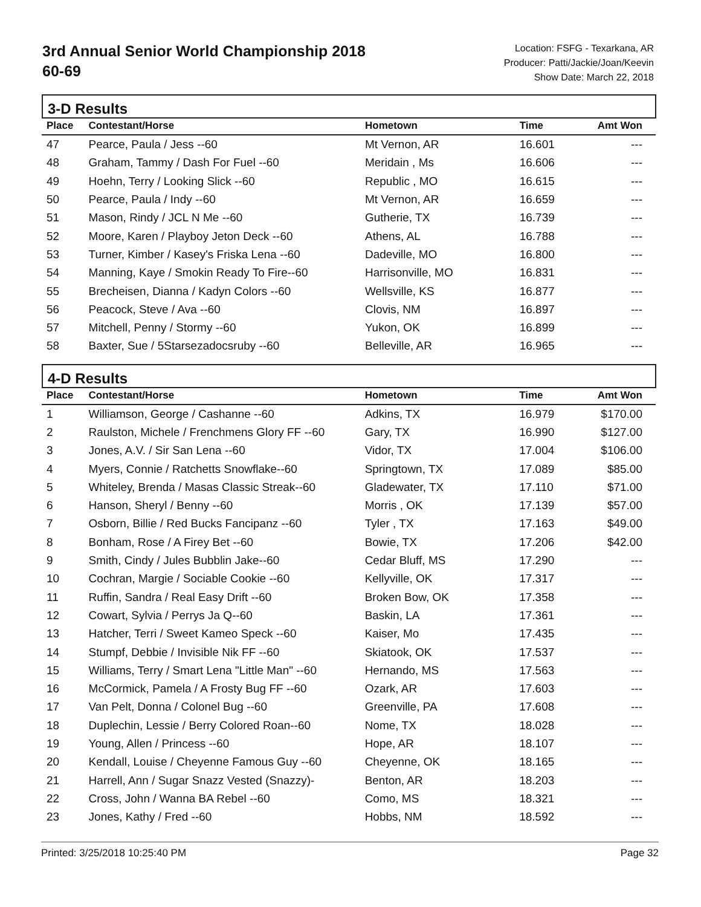3rd Annual Senior World Championship 2018
60-69
Location: FSFG - Texarkana, AR
Producer: Patti/Jackie/Joan/Keevin
Show Date: March 22, 2018
3-D Results
| Place | Contestant/Horse | Hometown | Time | Amt Won |
| --- | --- | --- | --- | --- |
| 47 | Pearce, Paula / Jess --60 | Mt Vernon, AR | 16.601 | --- |
| 48 | Graham, Tammy / Dash For Fuel --60 | Meridain , Ms | 16.606 | --- |
| 49 | Hoehn, Terry / Looking Slick --60 | Republic , MO | 16.615 | --- |
| 50 | Pearce, Paula / Indy --60 | Mt Vernon, AR | 16.659 | --- |
| 51 | Mason, Rindy / JCL N Me --60 | Gutherie, TX | 16.739 | --- |
| 52 | Moore, Karen / Playboy Jeton Deck --60 | Athens, AL | 16.788 | --- |
| 53 | Turner, Kimber / Kasey's Friska Lena --60 | Dadeville, MO | 16.800 | --- |
| 54 | Manning, Kaye / Smokin Ready To Fire--60 | Harrisonville, MO | 16.831 | --- |
| 55 | Brecheisen, Dianna / Kadyn Colors --60 | Wellsville, KS | 16.877 | --- |
| 56 | Peacock, Steve / Ava --60 | Clovis, NM | 16.897 | --- |
| 57 | Mitchell, Penny / Stormy --60 | Yukon, OK | 16.899 | --- |
| 58 | Baxter, Sue / 5Starsezadocsruby --60 | Belleville, AR | 16.965 | --- |
4-D Results
| Place | Contestant/Horse | Hometown | Time | Amt Won |
| --- | --- | --- | --- | --- |
| 1 | Williamson, George / Cashanne --60 | Adkins, TX | 16.979 | $170.00 |
| 2 | Raulston, Michele / Frenchmens Glory FF --60 | Gary, TX | 16.990 | $127.00 |
| 3 | Jones, A.V. / Sir San Lena --60 | Vidor, TX | 17.004 | $106.00 |
| 4 | Myers, Connie / Ratchetts Snowflake--60 | Springtown, TX | 17.089 | $85.00 |
| 5 | Whiteley, Brenda / Masas Classic Streak--60 | Gladewater, TX | 17.110 | $71.00 |
| 6 | Hanson, Sheryl / Benny --60 | Morris , OK | 17.139 | $57.00 |
| 7 | Osborn, Billie / Red Bucks Fancipanz --60 | Tyler , TX | 17.163 | $49.00 |
| 8 | Bonham, Rose / A Firey Bet --60 | Bowie, TX | 17.206 | $42.00 |
| 9 | Smith, Cindy / Jules Bubblin Jake--60 | Cedar Bluff, MS | 17.290 | --- |
| 10 | Cochran, Margie / Sociable Cookie --60 | Kellyville, OK | 17.317 | --- |
| 11 | Ruffin, Sandra / Real Easy Drift --60 | Broken Bow, OK | 17.358 | --- |
| 12 | Cowart, Sylvia / Perrys Ja Q--60 | Baskin, LA | 17.361 | --- |
| 13 | Hatcher, Terri / Sweet Kameo Speck --60 | Kaiser, Mo | 17.435 | --- |
| 14 | Stumpf, Debbie / Invisible Nik FF --60 | Skiatook, OK | 17.537 | --- |
| 15 | Williams, Terry / Smart Lena "Little Man" --60 | Hernando, MS | 17.563 | --- |
| 16 | McCormick, Pamela / A Frosty Bug FF --60 | Ozark, AR | 17.603 | --- |
| 17 | Van Pelt, Donna / Colonel Bug --60 | Greenville, PA | 17.608 | --- |
| 18 | Duplechin, Lessie / Berry Colored Roan--60 | Nome, TX | 18.028 | --- |
| 19 | Young, Allen / Princess --60 | Hope, AR | 18.107 | --- |
| 20 | Kendall, Louise / Cheyenne Famous Guy --60 | Cheyenne, OK | 18.165 | --- |
| 21 | Harrell, Ann / Sugar Snazz Vested (Snazzy)- | Benton, AR | 18.203 | --- |
| 22 | Cross, John / Wanna BA Rebel --60 | Como, MS | 18.321 | --- |
| 23 | Jones, Kathy / Fred --60 | Hobbs, NM | 18.592 | --- |
Printed: 3/25/2018 10:25:40 PM Page 32